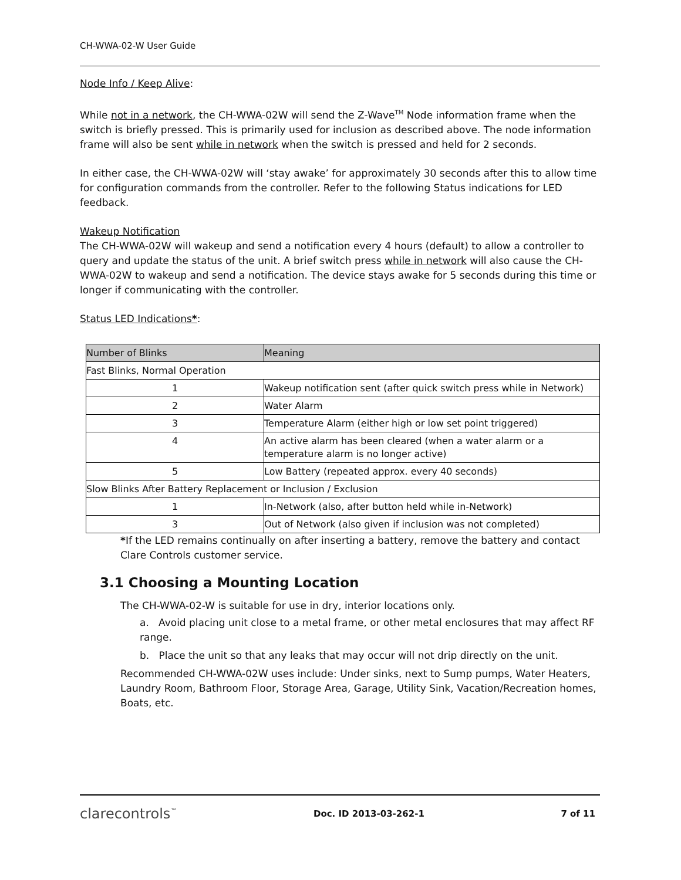CH-WWA-02-W User Guide
Node Info / Keep Alive:
While not in a network, the CH-WWA-02W will send the Z-Wave<sup>TM</sup> Node information frame when the switch is briefly pressed. This is primarily used for inclusion as described above. The node information frame will also be sent while in network when the switch is pressed and held for 2 seconds.
In either case, the CH-WWA-02W will ‘stay awake’ for approximately 30 seconds after this to allow time for configuration commands from the controller. Refer to the following Status indications for LED feedback.
Wakeup Notification
The CH-WWA-02W will wakeup and send a notification every 4 hours (default) to allow a controller to query and update the status of the unit. A brief switch press while in network will also cause the CH-WWA-02W to wakeup and send a notification. The device stays awake for 5 seconds during this time or longer if communicating with the controller.
Status LED Indications*:
| Number of Blinks | Meaning |
| --- | --- |
| Fast Blinks, Normal Operation | |
| 1 | Wakeup notification sent (after quick switch press while in Network) |
| 2 | Water Alarm |
| 3 | Temperature Alarm (either high or low set point triggered) |
| 4 | An active alarm has been cleared (when a water alarm or a temperature alarm is no longer active) |
| 5 | Low Battery (repeated approx. every 40 seconds) |
| Slow Blinks After Battery Replacement or Inclusion / Exclusion | |
| 1 | In-Network (also, after button held while in-Network) |
| 3 | Out of Network (also given if inclusion was not completed) |
*If the LED remains continually on after inserting a battery, remove the battery and contact Clare Controls customer service.
3.1 Choosing a Mounting Location
The CH-WWA-02-W is suitable for use in dry, interior locations only.
a. Avoid placing unit close to a metal frame, or other metal enclosures that may affect RF range.
b. Place the unit so that any leaks that may occur will not drip directly on the unit.
Recommended CH-WWA-02W uses include: Under sinks, next to Sump pumps, Water Heaters, Laundry Room, Bathroom Floor, Storage Area, Garage, Utility Sink, Vacation/Recreation homes, Boats, etc.
clarecontrols<sup>™</sup> Doc. ID 2013-03-262-1 7 of 11